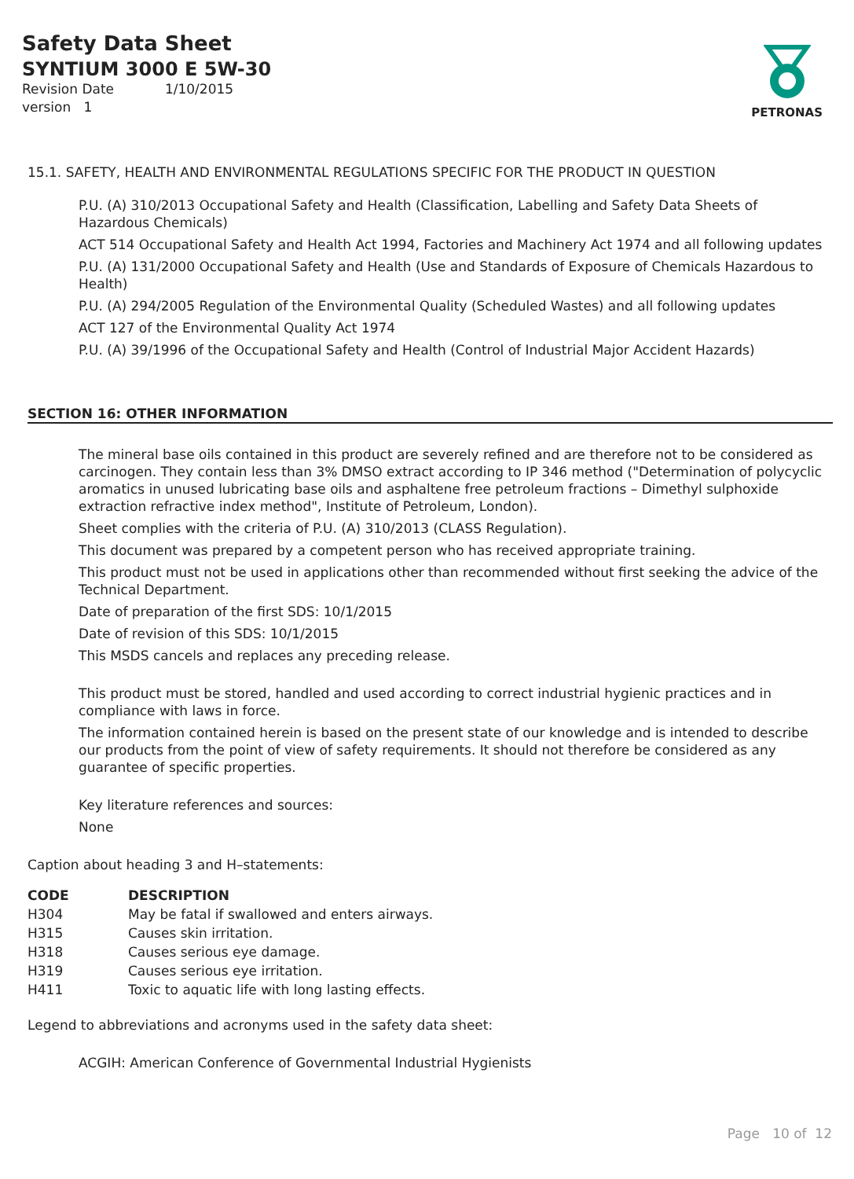Safety Data Sheet
SYNTIUM 3000 E 5W-30
Revision Date 1/10/2015
version 1
PETRONAS
15.1. SAFETY, HEALTH AND ENVIRONMENTAL REGULATIONS SPECIFIC FOR THE PRODUCT IN QUESTION
P.U. (A) 310/2013 Occupational Safety and Health (Classification, Labelling and Safety Data Sheets of Hazardous Chemicals)
ACT 514 Occupational Safety and Health Act 1994, Factories and Machinery Act 1974 and all following updates
P.U. (A) 131/2000 Occupational Safety and Health (Use and Standards of Exposure of Chemicals Hazardous to Health)
P.U. (A) 294/2005 Regulation of the Environmental Quality (Scheduled Wastes) and all following updates
ACT 127 of the Environmental Quality Act 1974
P.U. (A) 39/1996 of the Occupational Safety and Health (Control of Industrial Major Accident Hazards)
SECTION 16: OTHER INFORMATION
The mineral base oils contained in this product are severely refined and are therefore not to be considered as carcinogen. They contain less than 3% DMSO extract according to IP 346 method ("Determination of polycyclic aromatics in unused lubricating base oils and asphaltene free petroleum fractions – Dimethyl sulphoxide extraction refractive index method", Institute of Petroleum, London).
Sheet complies with the criteria of P.U. (A) 310/2013 (CLASS Regulation).
This document was prepared by a competent person who has received appropriate training.
This product must not be used in applications other than recommended without first seeking the advice of the Technical Department.
Date of preparation of the first SDS: 10/1/2015
Date of revision of this SDS: 10/1/2015
This MSDS cancels and replaces any preceding release.
This product must be stored, handled and used according to correct industrial hygienic practices and in compliance with laws in force.
The information contained herein is based on the present state of our knowledge and is intended to describe our products from the point of view of safety requirements. It should not therefore be considered as any guarantee of specific properties.
Key literature references and sources:
None
Caption about heading 3 and H–statements:
| CODE | DESCRIPTION |
| --- | --- |
| H304 | May be fatal if swallowed and enters airways. |
| H315 | Causes skin irritation. |
| H318 | Causes serious eye damage. |
| H319 | Causes serious eye irritation. |
| H411 | Toxic to aquatic life with long lasting effects. |
Legend to abbreviations and acronyms used in the safety data sheet:
ACGIH: American Conference of Governmental Industrial Hygienists
Page 10 of 12